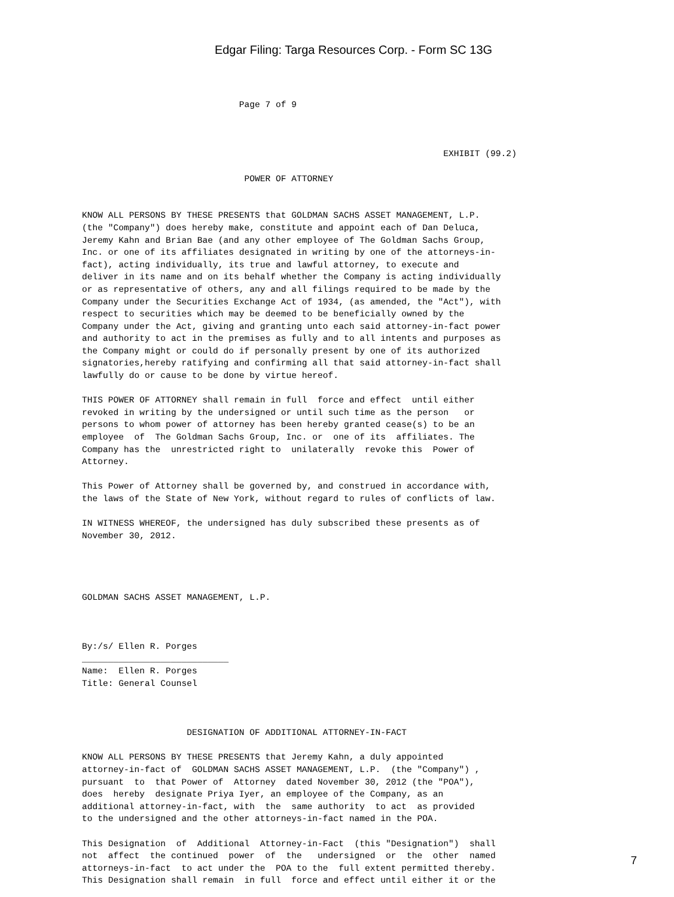Edgar Filing: Targa Resources Corp. - Form SC 13G
                              Page 7 of 9



                                                                     EXHIBIT (99.2)

                               POWER OF ATTORNEY


KNOW ALL PERSONS BY THESE PRESENTS that GOLDMAN SACHS ASSET MANAGEMENT, L.P.
(the "Company") does hereby make, constitute and appoint each of Dan Deluca,
Jeremy Kahn and Brian Bae (and any other employee of The Goldman Sachs Group,
Inc. or one of its affiliates designated in writing by one of the attorneys-in-
fact), acting individually, its true and lawful attorney, to execute and
deliver in its name and on its behalf whether the Company is acting individually
or as representative of others, any and all filings required to be made by the
Company under the Securities Exchange Act of 1934, (as amended, the "Act"), with
respect to securities which may be deemed to be beneficially owned by the
Company under the Act, giving and granting unto each said attorney-in-fact power
and authority to act in the premises as fully and to all intents and purposes as
the Company might or could do if personally present by one of its authorized
signatories,hereby ratifying and confirming all that said attorney-in-fact shall
lawfully do or cause to be done by virtue hereof.

THIS POWER OF ATTORNEY shall remain in full  force and effect  until either
revoked in writing by the undersigned or until such time as the person   or
persons to whom power of attorney has been hereby granted cease(s) to be an
employee  of  The Goldman Sachs Group, Inc. or  one of its  affiliates. The
Company has the  unrestricted right to  unilaterally  revoke this  Power of
Attorney.

This Power of Attorney shall be governed by, and construed in accordance with,
the laws of the State of New York, without regard to rules of conflicts of law.

IN WITNESS WHEREOF, the undersigned has duly subscribed these presents as of
November 30, 2012.




GOLDMAN SACHS ASSET MANAGEMENT, L.P.



By:/s/ Ellen R. Porges
____________________________
Name:  Ellen R. Porges
Title: General Counsel



                    DESIGNATION OF ADDITIONAL ATTORNEY-IN-FACT

KNOW ALL PERSONS BY THESE PRESENTS that Jeremy Kahn, a duly appointed
attorney-in-fact of  GOLDMAN SACHS ASSET MANAGEMENT, L.P.  (the "Company") ,
pursuant  to  that Power of  Attorney  dated November 30, 2012 (the "POA"),
does  hereby  designate Priya Iyer, an employee of the Company, as an
additional attorney-in-fact, with  the  same authority  to act  as provided
to the undersigned and the other attorneys-in-fact named in the POA.

This Designation  of  Additional  Attorney-in-Fact  (this "Designation")  shall
not  affect  the continued  power  of  the   undersigned  or  the  other  named
attorneys-in-fact  to act under the  POA to the  full extent permitted thereby.
This Designation shall remain  in full  force and effect until either it or the
7